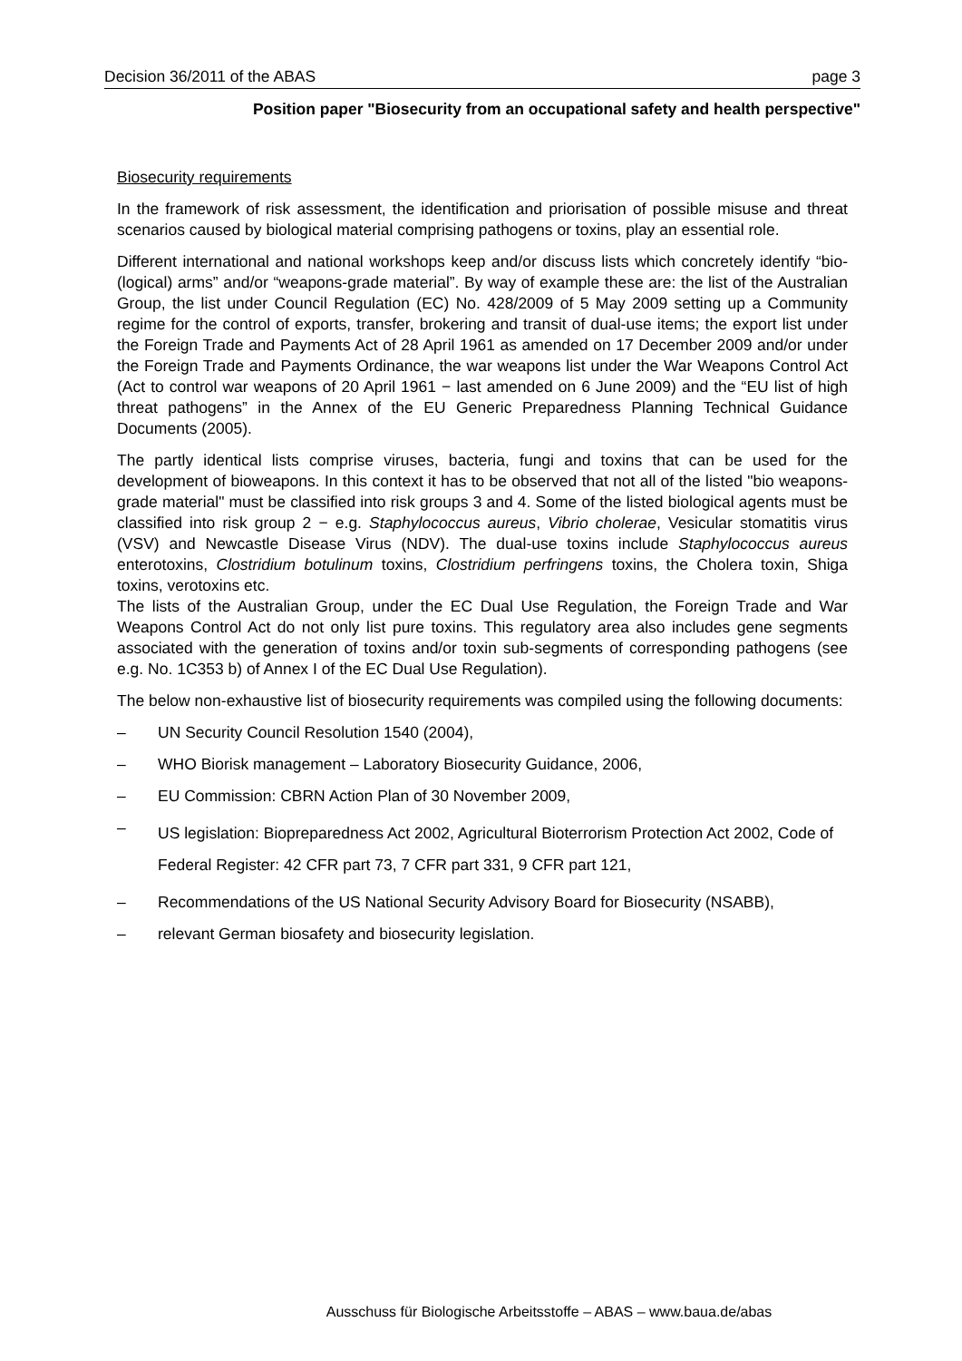Decision 36/2011 of the ABAS page 3
Position paper "Biosecurity from an occupational safety and health perspective"
Biosecurity requirements
In the framework of risk assessment, the identification and priorisation of possible misuse and threat scenarios caused by biological material comprising pathogens or toxins, play an essential role.
Different international and national workshops keep and/or discuss lists which concretely identify “bio-(logical) arms” and/or “weapons-grade material”. By way of example these are: the list of the Australian Group, the list under Council Regulation (EC) No. 428/2009 of 5 May 2009 setting up a Community regime for the control of exports, transfer, brokering and transit of dual-use items; the export list under the Foreign Trade and Payments Act of 28 April 1961 as amended on 17 December 2009 and/or under the Foreign Trade and Payments Ordinance, the war weapons list under the War Weapons Control Act (Act to control war weapons of 20 April 1961 − last amended on 6 June 2009) and the “EU list of high threat pathogens” in the Annex of the EU Generic Preparedness Planning Technical Guidance Documents (2005).
The partly identical lists comprise viruses, bacteria, fungi and toxins that can be used for the development of bioweapons. In this context it has to be observed that not all of the listed "bio weapons-grade material" must be classified into risk groups 3 and 4. Some of the listed biological agents must be classified into risk group 2 − e.g. Staphylococcus aureus, Vibrio cholerae, Vesicular stomatitis virus (VSV) and Newcastle Disease Virus (NDV). The dual-use toxins include Staphylococcus aureus enterotoxins, Clostridium botulinum toxins, Clostridium perfringens toxins, the Cholera toxin, Shiga toxins, verotoxins etc.
The lists of the Australian Group, under the EC Dual Use Regulation, the Foreign Trade and War Weapons Control Act do not only list pure toxins. This regulatory area also includes gene segments associated with the generation of toxins and/or toxin sub-segments of corresponding pathogens (see e.g. No. 1C353 b) of Annex I of the EC Dual Use Regulation).
The below non-exhaustive list of biosecurity requirements was compiled using the following documents:
– UN Security Council Resolution 1540 (2004),
– WHO Biorisk management – Laboratory Biosecurity Guidance, 2006,
– EU Commission: CBRN Action Plan of 30 November 2009,
– US legislation: Biopreparedness Act 2002, Agricultural Bioterrorism Protection Act 2002, Code of Federal Register: 42 CFR part 73, 7 CFR part 331, 9 CFR part 121,
– Recommendations of the US National Security Advisory Board for Biosecurity (NSABB),
– relevant German biosafety and biosecurity legislation.
Ausschuss für Biologische Arbeitsstoffe – ABAS – www.baua.de/abas